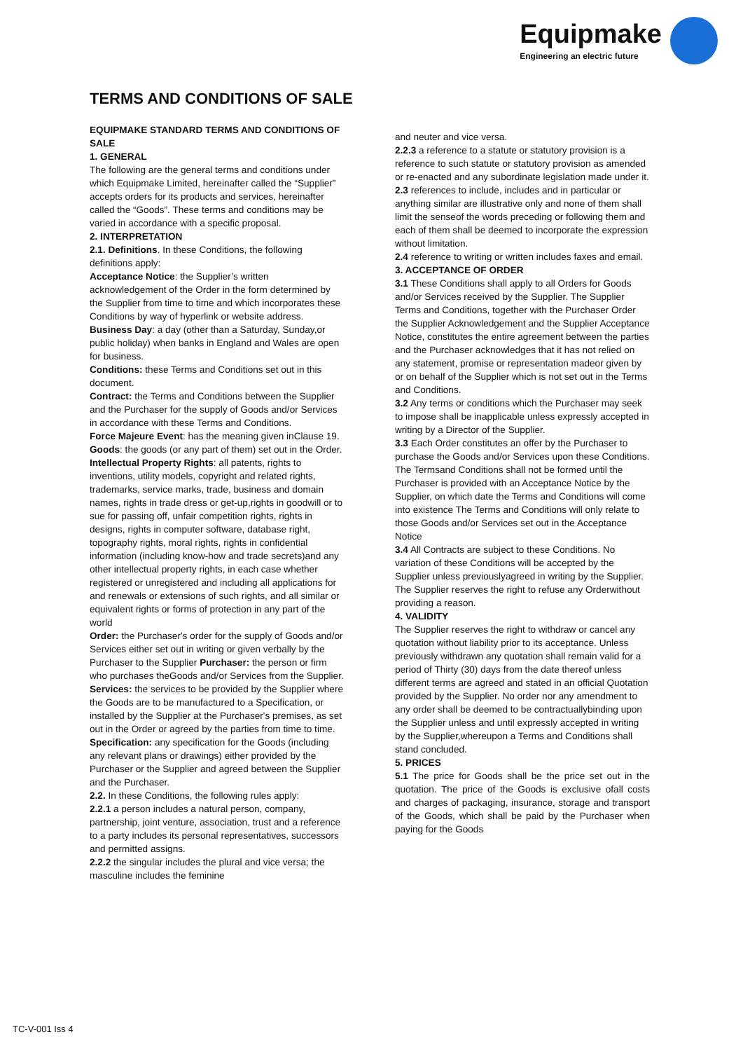Equipmake
Engineering an electric future
TERMS AND CONDITIONS OF SALE
EQUIPMAKE STANDARD TERMS AND CONDITIONS OF SALE
1. GENERAL
The following are the general terms and conditions under which Equipmake Limited, hereinafter called the “Supplier” accepts orders for its products and services, hereinafter called the “Goods”. These terms and conditions may be varied in accordance with a specific proposal.
2. INTERPRETATION
2.1. Definitions. In these Conditions, the following definitions apply:
Acceptance Notice: the Supplier’s written acknowledgement of the Order in the form determined by the Supplier from time to time and which incorporates these Conditions by way of hyperlink or website address.
Business Day: a day (other than a Saturday, Sunday,or public holiday) when banks in England and Wales are open for business.
Conditions: these Terms and Conditions set out in this document.
Contract: the Terms and Conditions between the Supplier and the Purchaser for the supply of Goods and/or Services in accordance with these Terms and Conditions.
Force Majeure Event: has the meaning given inClause 19.
Goods: the goods (or any part of them) set out in the Order.
Intellectual Property Rights: all patents, rights to inventions, utility models, copyright and related rights, trademarks, service marks, trade, business and domain names, rights in trade dress or get-up,rights in goodwill or to sue for passing off, unfair competition rights, rights in designs, rights in computer software, database right, topography rights, moral rights, rights in confidential information (including know-how and trade secrets)and any other intellectual property rights, in each case whether registered or unregistered and including all applications for and renewals or extensions of such rights, and all similar or equivalent rights or forms of protection in any part of the world
Order: the Purchaser's order for the supply of Goods and/or Services either set out in writing or given verbally by the Purchaser to the Supplier Purchaser: the person or firm who purchases theGoods and/or Services from the Supplier.
Services: the services to be provided by the Supplier where the Goods are to be manufactured to a Specification, or installed by the Supplier at the Purchaser's premises, as set out in the Order or agreed by the parties from time to time. Specification: any specification for the Goods (including any relevant plans or drawings) either provided by the Purchaser or the Supplier and agreed between the Supplier and the Purchaser.
2.2. In these Conditions, the following rules apply:
2.2.1 a person includes a natural person, company, partnership, joint venture, association, trust and a reference to a party includes its personal representatives, successors and permitted assigns.
2.2.2 the singular includes the plural and vice versa; the masculine includes the feminine
and neuter and vice versa.
2.2.3 a reference to a statute or statutory provision is a reference to such statute or statutory provision as amended or re-enacted and any subordinate legislation made under it.
2.3 references to include, includes and in particular or anything similar are illustrative only and none of them shall limit the senseof the words preceding or following them and each of them shall be deemed to incorporate the expression without limitation.
2.4 reference to writing or written includes faxes and email.
3. ACCEPTANCE OF ORDER
3.1 These Conditions shall apply to all Orders for Goods and/or Services received by the Supplier. The Supplier Terms and Conditions, together with the Purchaser Order the Supplier Acknowledgement and the Supplier Acceptance Notice, constitutes the entire agreement between the parties and the Purchaser acknowledges that it has not relied on any statement, promise or representation madeor given by or on behalf of the Supplier which is not set out in the Terms and Conditions.
3.2 Any terms or conditions which the Purchaser may seek to impose shall be inapplicable unless expressly accepted in writing by a Director of the Supplier.
3.3 Each Order constitutes an offer by the Purchaser to purchase the Goods and/or Services upon these Conditions. The Termsand Conditions shall not be formed until the Purchaser is provided with an Acceptance Notice by the Supplier, on which date the Terms and Conditions will come into existence The Terms and Conditions will only relate to those Goods and/or Services set out in the Acceptance Notice
3.4 All Contracts are subject to these Conditions. No variation of these Conditions will be accepted by the Supplier unless previouslyagreed in writing by the Supplier. The Supplier reserves the right to refuse any Orderwithout providing a reason.
4. VALIDITY
The Supplier reserves the right to withdraw or cancel any quotation without liability prior to its acceptance. Unless previously withdrawn any quotation shall remain valid for a period of Thirty (30) days from the date thereof unless different terms are agreed and stated in an official Quotation provided by the Supplier. No order nor any amendment to any order shall be deemed to be contractuallybinding upon the Supplier unless and until expressly accepted in writing by the Supplier,whereupon a Terms and Conditions shall stand concluded.
5. PRICES
5.1 The price for Goods shall be the price set out in the quotation. The price of the Goods is exclusive ofall costs and charges of packaging, insurance, storage and transport of the Goods, which shall be paid by the Purchaser when paying for the Goods
TC-V-001 Iss 4